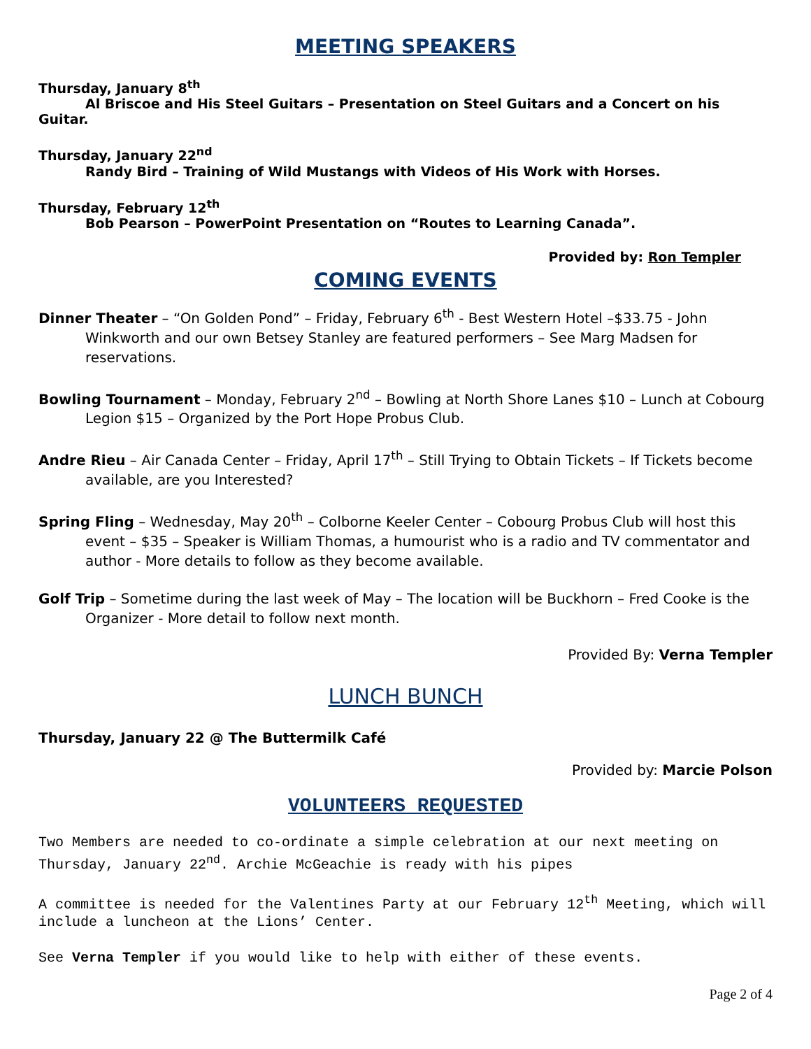MEETING SPEAKERS
Thursday, January 8<sup>th</sup>
Al Briscoe and His Steel Guitars – Presentation on Steel Guitars and a Concert on his Guitar.
Thursday, January 22<sup>nd</sup>
Randy Bird – Training of Wild Mustangs with Videos of His Work with Horses.
Thursday, February 12<sup>th</sup>
Bob Pearson – PowerPoint Presentation on “Routes to Learning Canada”.
Provided by: Ron Templer
COMING EVENTS
Dinner Theater – “On Golden Pond” – Friday, February 6<sup>th</sup> - Best Western Hotel –$33.75 - John Winkworth and our own Betsey Stanley are featured performers – See Marg Madsen for reservations.
Bowling Tournament – Monday, February 2<sup>nd</sup> – Bowling at North Shore Lanes $10 – Lunch at Cobourg Legion $15 – Organized by the Port Hope Probus Club.
Andre Rieu – Air Canada Center – Friday, April 17<sup>th</sup> – Still Trying to Obtain Tickets – If Tickets become available, are you Interested?
Spring Fling – Wednesday, May 20<sup>th</sup> – Colborne Keeler Center – Cobourg Probus Club will host this event – $35 – Speaker is William Thomas, a humourist who is a radio and TV commentator and author - More details to follow as they become available.
Golf Trip – Sometime during the last week of May – The location will be Buckhorn – Fred Cooke is the Organizer - More detail to follow next month.
Provided By: Verna Templer
LUNCH BUNCH
Thursday, January 22 @ The Buttermilk Café
Provided by: Marcie Polson
VOLUNTEERS REQUESTED
Two Members are needed to co-ordinate a simple celebration at our next meeting on Thursday, January 22<sup>nd</sup>. Archie McGeachie is ready with his pipes
A committee is needed for the Valentines Party at our February 12<sup>th</sup> Meeting, which will include a luncheon at the Lions’ Center.
See Verna Templer if you would like to help with either of these events.
Page 2 of 4